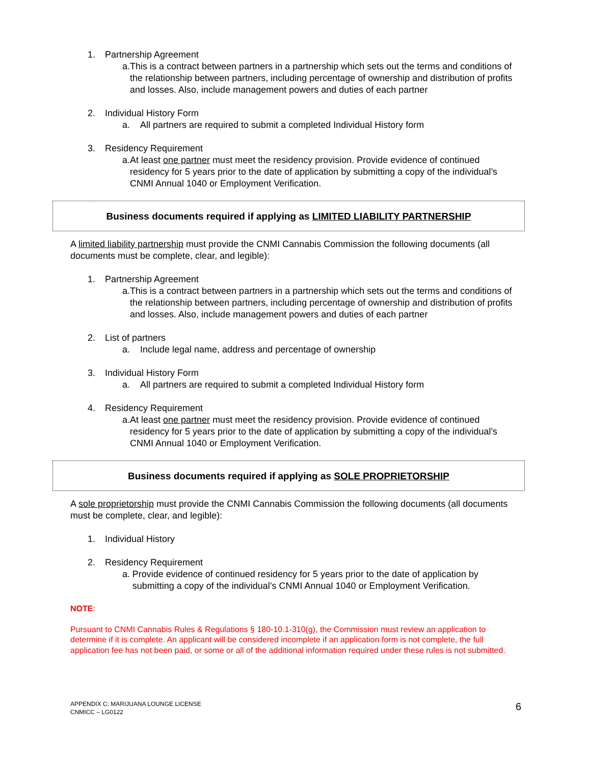1. Partnership Agreement
a. This is a contract between partners in a partnership which sets out the terms and conditions of the relationship between partners, including percentage of ownership and distribution of profits and losses. Also, include management powers and duties of each partner
2. Individual History Form
a. All partners are required to submit a completed Individual History form
3. Residency Requirement
a. At least one partner must meet the residency provision. Provide evidence of continued residency for 5 years prior to the date of application by submitting a copy of the individual’s CNMI Annual 1040 or Employment Verification.
Business documents required if applying as LIMITED LIABILITY PARTNERSHIP
A limited liability partnership must provide the CNMI Cannabis Commission the following documents (all documents must be complete, clear, and legible):
1. Partnership Agreement
a. This is a contract between partners in a partnership which sets out the terms and conditions of the relationship between partners, including percentage of ownership and distribution of profits and losses. Also, include management powers and duties of each partner
2. List of partners
a. Include legal name, address and percentage of ownership
3. Individual History Form
a. All partners are required to submit a completed Individual History form
4. Residency Requirement
a. At least one partner must meet the residency provision. Provide evidence of continued residency for 5 years prior to the date of application by submitting a copy of the individual’s CNMI Annual 1040 or Employment Verification.
Business documents required if applying as SOLE PROPRIETORSHIP
A sole proprietorship must provide the CNMI Cannabis Commission the following documents (all documents must be complete, clear, and legible):
1. Individual History
2. Residency Requirement
a. Provide evidence of continued residency for 5 years prior to the date of application by submitting a copy of the individual’s CNMI Annual 1040 or Employment Verification.
NOTE:
Pursuant to CNMI Cannabis Rules & Regulations § 180-10.1-310(g), the Commission must review an application to determine if it is complete. An applicant will be considered incomplete if an application form is not complete, the full application fee has not been paid, or some or all of the additional information required under these rules is not submitted.
APPENDIX C: MARIJUANA LOUNGE LICENSE
CNMICC – LG0122
6